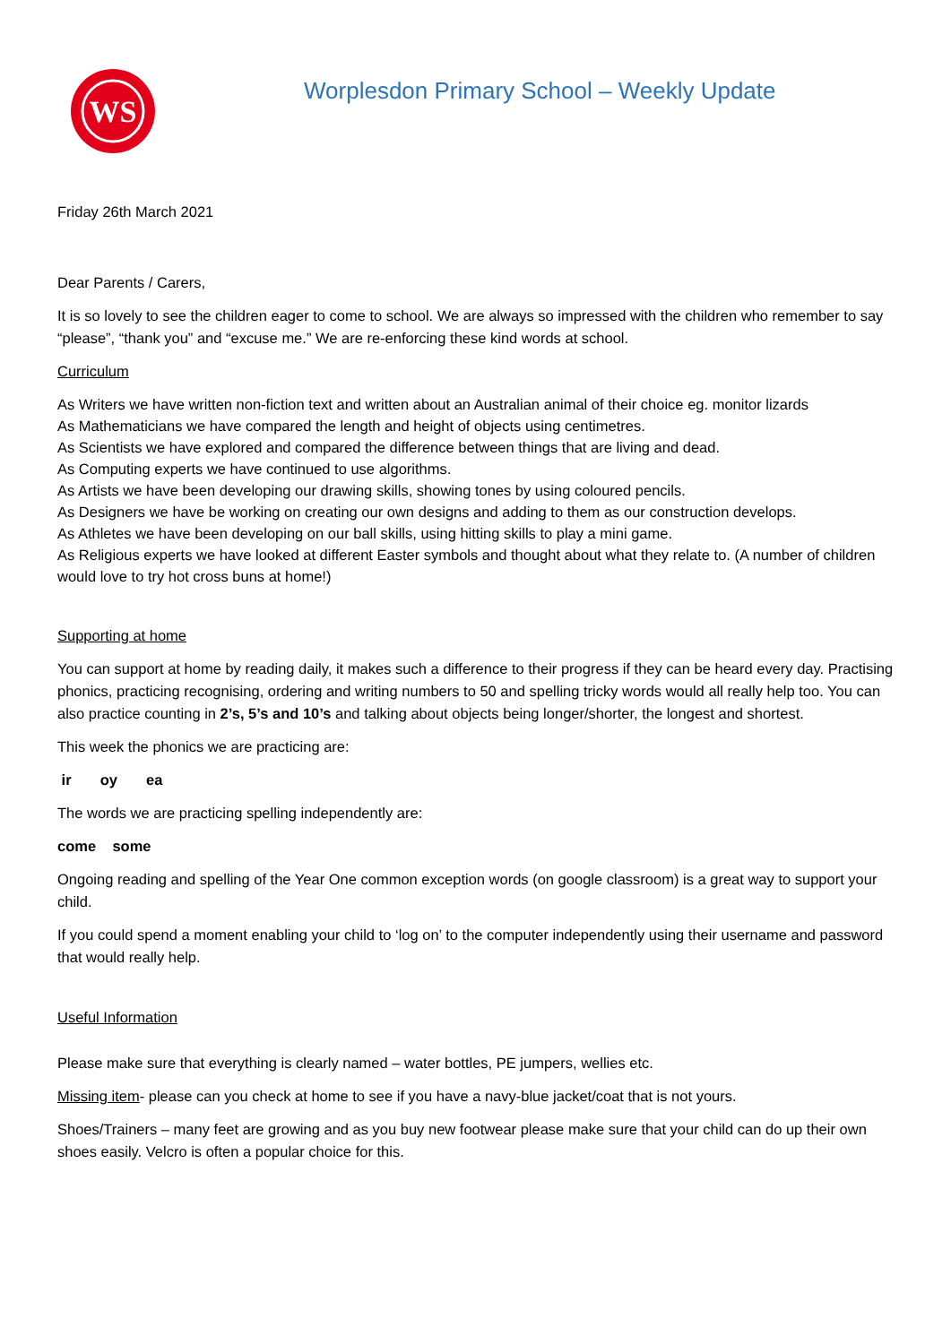WS
Worplesdon Primary School – Weekly Update
Friday 26th March 2021
Dear Parents / Carers,
It is so lovely to see the children eager to come to school. We are always so impressed with the children who remember to say “please”, “thank you” and “excuse me.” We are re-enforcing these kind words at school.
Curriculum
As Writers we have written non-fiction text and written about an Australian animal of their choice eg. monitor lizards
As Mathematicians we have compared the length and height of objects using centimetres.
As Scientists we have explored and compared the difference between things that are living and dead.
As Computing experts we have continued to use algorithms.
As Artists we have been developing our drawing skills, showing tones by using coloured pencils.
As Designers we have be working on creating our own designs and adding to them as our construction develops.
As Athletes we have been developing on our ball skills, using hitting skills to play a mini game.
As Religious experts we have looked at different Easter symbols and thought about what they relate to. (A number of children would love to try hot cross buns at home!)
Supporting at home
You can support at home by reading daily, it makes such a difference to their progress if they can be heard every day. Practising phonics, practicing recognising, ordering and writing numbers to 50 and spelling tricky words would all really help too. You can also practice counting in 2’s, 5’s and 10’s and talking about objects being longer/shorter, the longest and shortest.
This week the phonics we are practicing are:
ir oy ea
The words we are practicing spelling independently are:
come some
Ongoing reading and spelling of the Year One common exception words (on google classroom) is a great way to support your child.
If you could spend a moment enabling your child to ‘log on’ to the computer independently using their username and password that would really help.
Useful Information
Please make sure that everything is clearly named – water bottles, PE jumpers, wellies etc.
Missing item- please can you check at home to see if you have a navy-blue jacket/coat that is not yours.
Shoes/Trainers – many feet are growing and as you buy new footwear please make sure that your child can do up their own shoes easily. Velcro is often a popular choice for this.